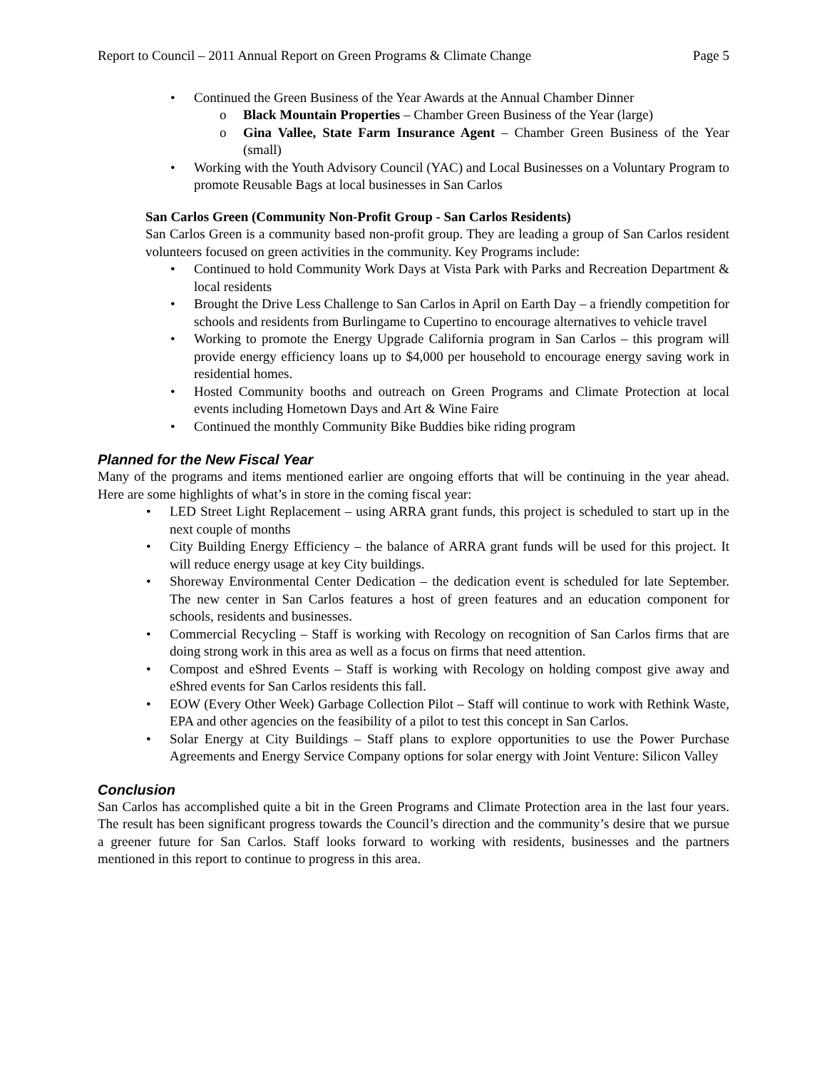Report to Council – 2011 Annual Report on Green Programs & Climate Change Page 5
Continued the Green Business of the Year Awards at the Annual Chamber Dinner
Black Mountain Properties – Chamber Green Business of the Year (large)
Gina Vallee, State Farm Insurance Agent – Chamber Green Business of the Year (small)
Working with the Youth Advisory Council (YAC) and Local Businesses on a Voluntary Program to promote Reusable Bags at local businesses in San Carlos
San Carlos Green (Community Non-Profit Group - San Carlos Residents)
San Carlos Green is a community based non-profit group. They are leading a group of San Carlos resident volunteers focused on green activities in the community. Key Programs include:
Continued to hold Community Work Days at Vista Park with Parks and Recreation Department & local residents
Brought the Drive Less Challenge to San Carlos in April on Earth Day – a friendly competition for schools and residents from Burlingame to Cupertino to encourage alternatives to vehicle travel
Working to promote the Energy Upgrade California program in San Carlos – this program will provide energy efficiency loans up to $4,000 per household to encourage energy saving work in residential homes.
Hosted Community booths and outreach on Green Programs and Climate Protection at local events including Hometown Days and Art & Wine Faire
Continued the monthly Community Bike Buddies bike riding program
Planned for the New Fiscal Year
Many of the programs and items mentioned earlier are ongoing efforts that will be continuing in the year ahead. Here are some highlights of what’s in store in the coming fiscal year:
LED Street Light Replacement – using ARRA grant funds, this project is scheduled to start up in the next couple of months
City Building Energy Efficiency – the balance of ARRA grant funds will be used for this project. It will reduce energy usage at key City buildings.
Shoreway Environmental Center Dedication – the dedication event is scheduled for late September. The new center in San Carlos features a host of green features and an education component for schools, residents and businesses.
Commercial Recycling – Staff is working with Recology on recognition of San Carlos firms that are doing strong work in this area as well as a focus on firms that need attention.
Compost and eShred Events – Staff is working with Recology on holding compost give away and eShred events for San Carlos residents this fall.
EOW (Every Other Week) Garbage Collection Pilot – Staff will continue to work with Rethink Waste, EPA and other agencies on the feasibility of a pilot to test this concept in San Carlos.
Solar Energy at City Buildings – Staff plans to explore opportunities to use the Power Purchase Agreements and Energy Service Company options for solar energy with Joint Venture: Silicon Valley
Conclusion
San Carlos has accomplished quite a bit in the Green Programs and Climate Protection area in the last four years. The result has been significant progress towards the Council’s direction and the community’s desire that we pursue a greener future for San Carlos. Staff looks forward to working with residents, businesses and the partners mentioned in this report to continue to progress in this area.